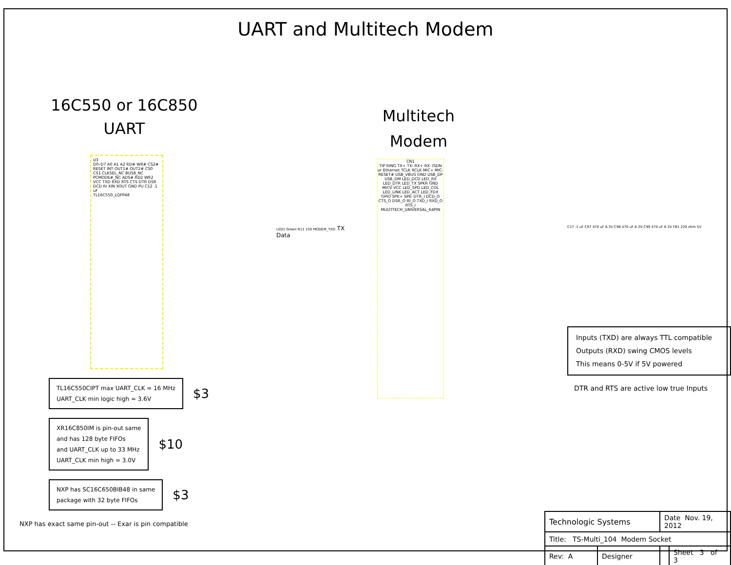UART and Multitech Modem
16C550 or 16C850
UART
U3
D0–D7 A0 A1 A2 RD# WR# CS2# RESET INT OUT1# OUT2# CS0 CS1 CLKSEL_NC BUS8_NC PCMODE#_NC ADS# RD2 WR2 VCC TXD RXD RTS CTS DTR DSR DCD RI XIN XOUT GND PU C12 .1 uF
TL16C550_LQFP48
TL16C550CIPT max UART_CLK = 16 MHz
UART_CLK min logic high = 3.6V
$3
XR16C850IM is pin-out same
and has 128 byte FIFOs
and UART_CLK up to 33 MHz
UART_CLK min high = 3.0V
$10
NXP has SC16C650BIB48 in same
package with 32 byte FIFOs
$3
NXP has exact same pin-out -- Exar is pin compatible
LED1 Green R11 150 MODEM_TXD TX Data
Multitech
Modem
CN1
TIP RING TX+ TX- RX+ RX- ISDN or Ethernet TCLK RCLK MIC+ MIC- RESET# USB_VBUS GND USB_DP USB_DM LED_DCD LED_RX LED_DTR LED_TX SPKR GND MICV VCC LED_SPD LED_COL LED_LINK LED_ACT LED_FDX GPIO SPK+ SPK- DTR_I DCD_O CTS_O DSR_O RI_O TXD_I RXD_O RTS_I
MULTITECH_UNIVERSAL_64PIN
C17 .1 uF C97 470 uF 6.3V C98 470 uF 6.3V C99 470 uF 6.3V FB1 220 ohm 5V
Inputs (TXD) are always TTL compatible
Outputs (RXD) swing CMOS levels
This means 0-5V if 5V powered
DTR and RTS are active low true Inputs
| Technologic Systems | | Date Nov. 19, 2012 | |
| Title: TS-Multi_104 Modem Socket | | | |
| Rev: A | Designer | | Sheet 3 of 3 |